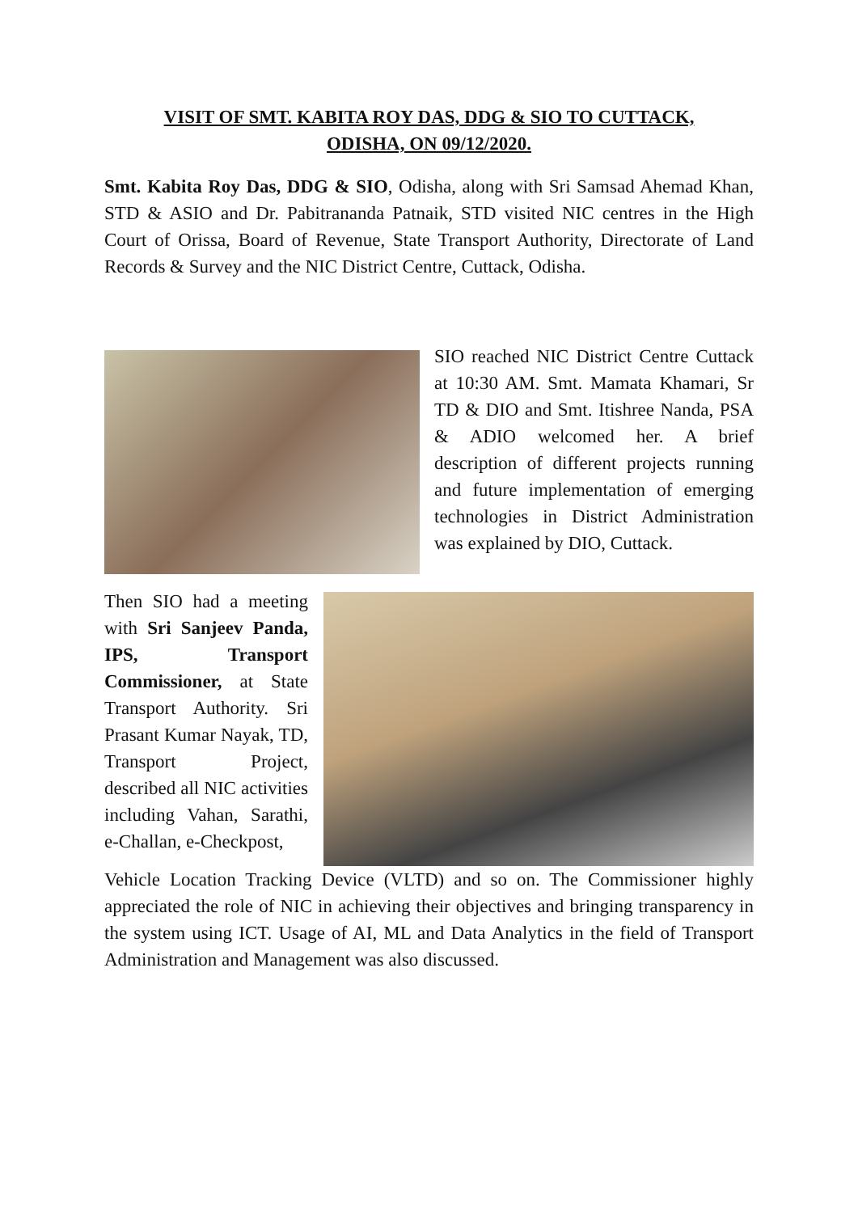VISIT OF SMT. KABITA ROY DAS, DDG & SIO TO CUTTACK,
ODISHA, ON 09/12/2020.
Smt. Kabita Roy Das, DDG & SIO, Odisha, along with Sri Samsad Ahemad Khan, STD & ASIO and Dr. Pabitrananda Patnaik, STD visited NIC centres in the High Court of Orissa, Board of Revenue, State Transport Authority, Directorate of Land Records & Survey and the NIC District Centre, Cuttack, Odisha.
SIO reached NIC District Centre Cuttack at 10:30 AM. Smt. Mamata Khamari, Sr TD & DIO and Smt. Itishree Nanda, PSA & ADIO welcomed her. A brief description of different projects running and future implementation of emerging technologies in District Administration was explained by DIO, Cuttack.
Then SIO had a meeting with Sri Sanjeev Panda, IPS, Transport Commissioner, at State Transport Authority. Sri Prasant Kumar Nayak, TD, Transport Project, described all NIC activities including Vahan, Sarathi, e-Challan, e-Checkpost,
Vehicle Location Tracking Device (VLTD) and so on. The Commissioner highly appreciated the role of NIC in achieving their objectives and bringing transparency in the system using ICT. Usage of AI, ML and Data Analytics in the field of Transport Administration and Management was also discussed.